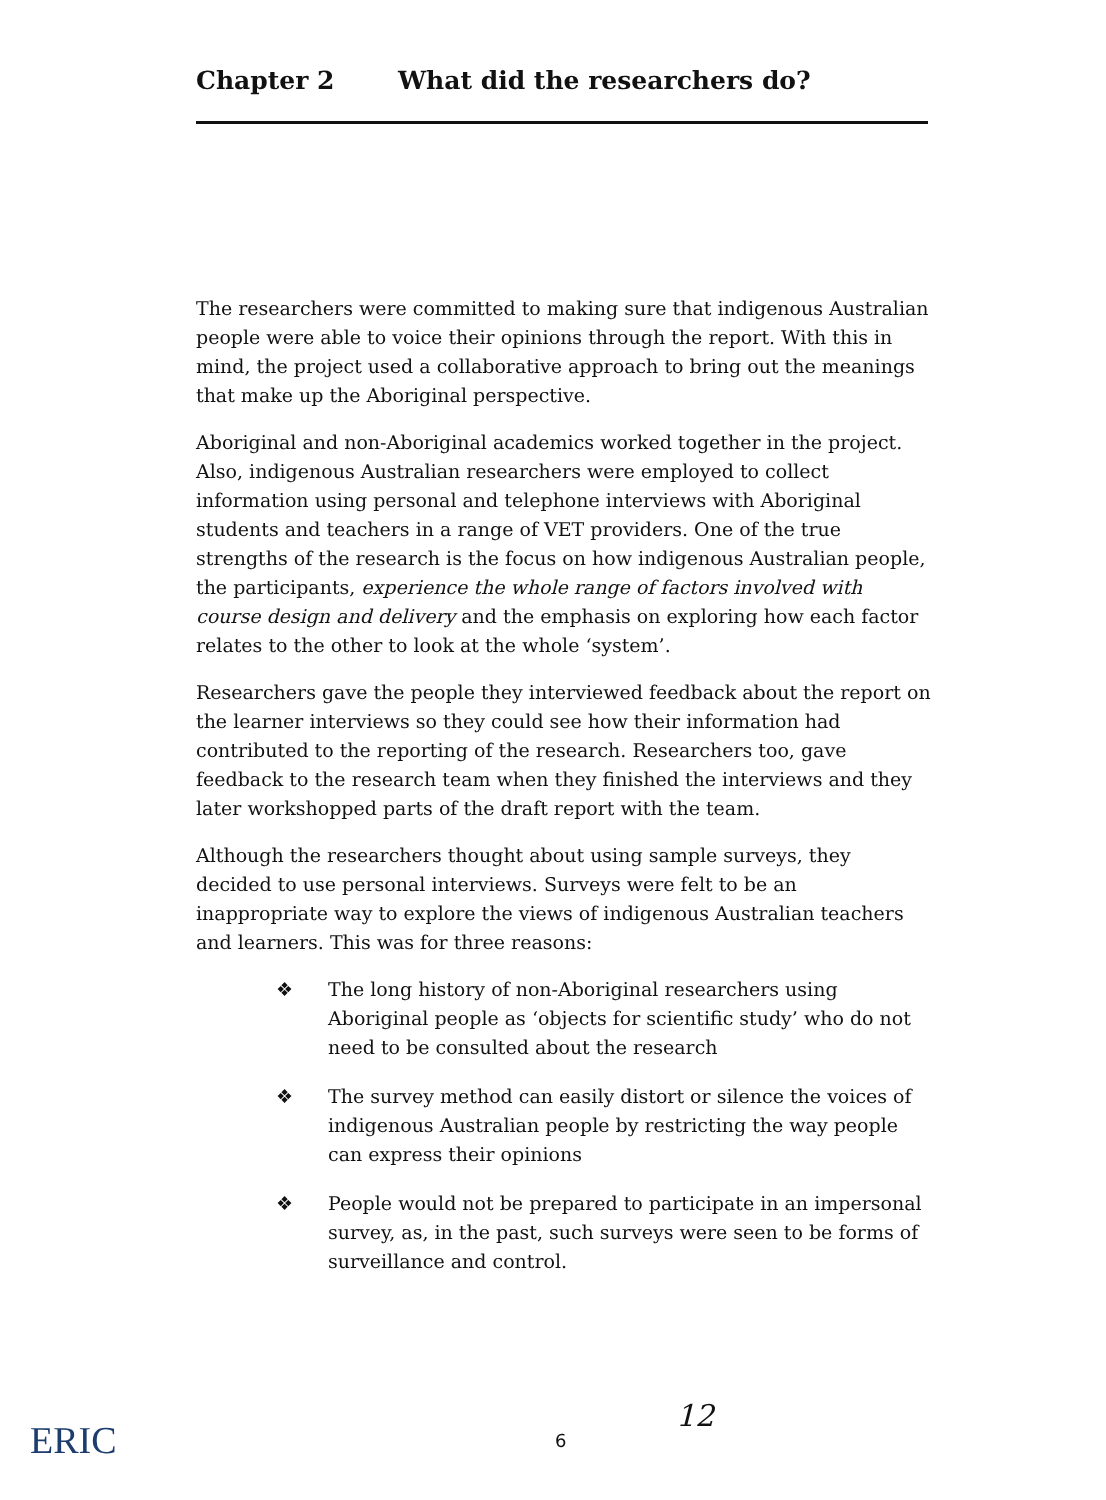Chapter 2 What did the researchers do?
The researchers were committed to making sure that indigenous Australian people were able to voice their opinions through the report. With this in mind, the project used a collaborative approach to bring out the meanings that make up the Aboriginal perspective.
Aboriginal and non-Aboriginal academics worked together in the project. Also, indigenous Australian researchers were employed to collect information using personal and telephone interviews with Aboriginal students and teachers in a range of VET providers. One of the true strengths of the research is the focus on how indigenous Australian people, the participants, experience the whole range of factors involved with course design and delivery and the emphasis on exploring how each factor relates to the other to look at the whole ‘system’.
Researchers gave the people they interviewed feedback about the report on the learner interviews so they could see how their information had contributed to the reporting of the research. Researchers too, gave feedback to the research team when they finished the interviews and they later workshopped parts of the draft report with the team.
Although the researchers thought about using sample surveys, they decided to use personal interviews. Surveys were felt to be an inappropriate way to explore the views of indigenous Australian teachers and learners. This was for three reasons:
❖ The long history of non-Aboriginal researchers using Aboriginal people as ‘objects for scientific study’ who do not need to be consulted about the research
❖ The survey method can easily distort or silence the voices of indigenous Australian people by restricting the way people can express their opinions
❖ People would not be prepared to participate in an impersonal survey, as, in the past, such surveys were seen to be forms of surveillance and control.
ERIC 6
12